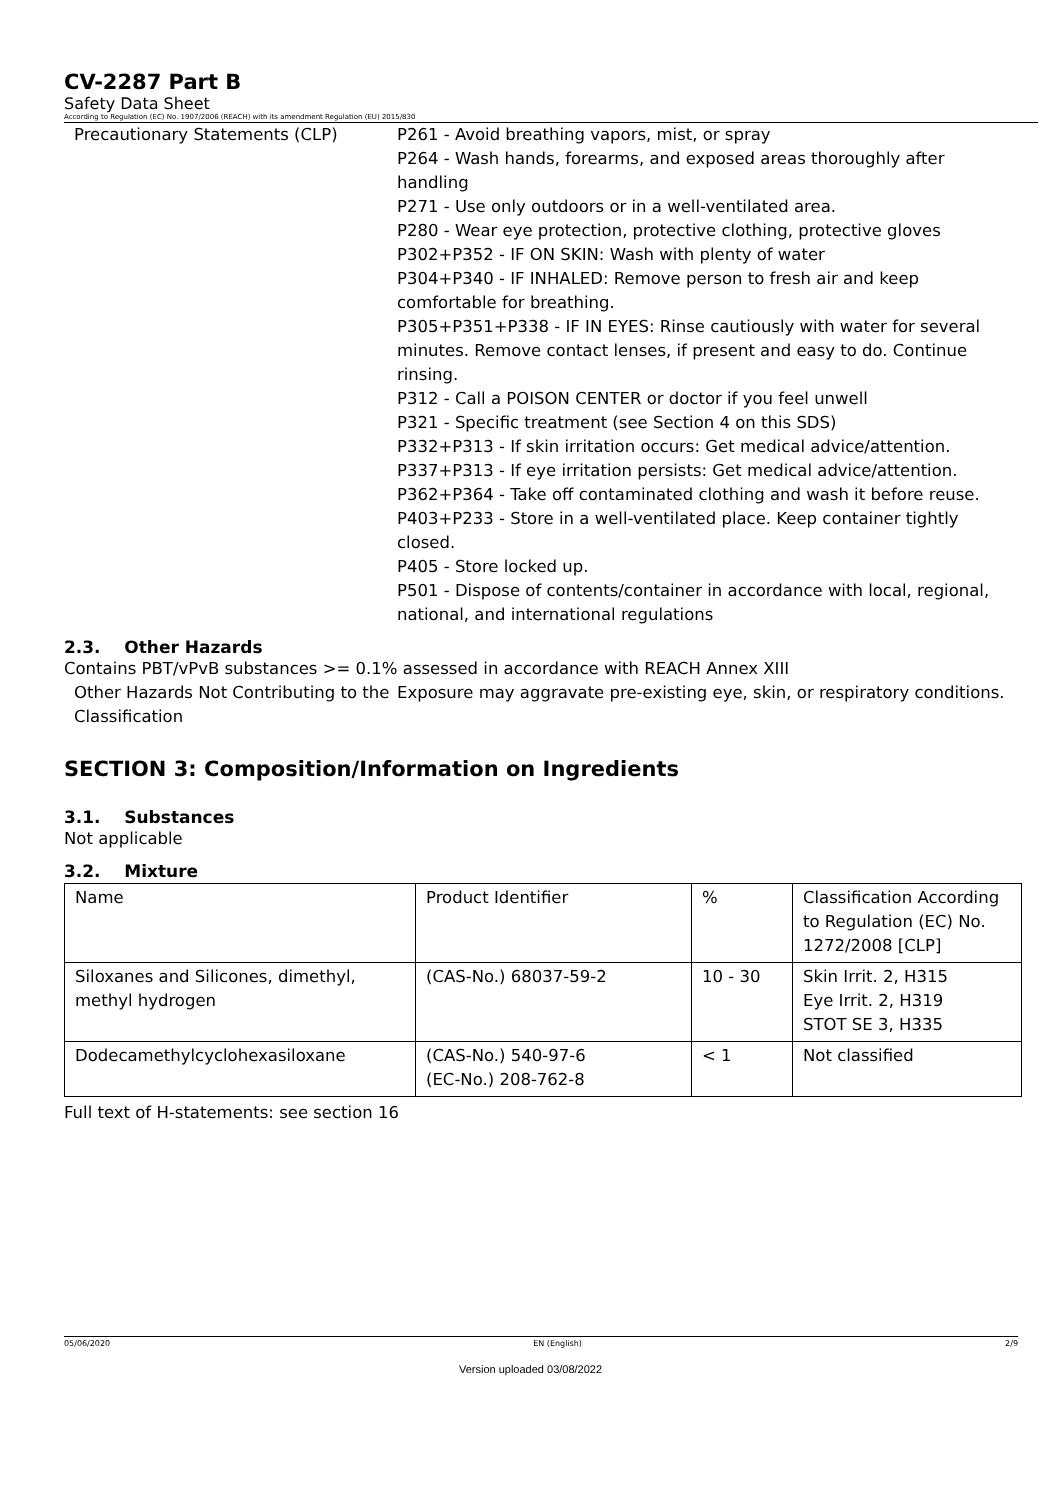CV-2287 Part B
Safety Data Sheet
According to Regulation (EC) No. 1907/2006 (REACH) with its amendment Regulation (EU) 2015/830
Precautionary Statements (CLP) P261 - Avoid breathing vapors, mist, or spray
P264 - Wash hands, forearms, and exposed areas thoroughly after handling
P271 - Use only outdoors or in a well-ventilated area.
P280 - Wear eye protection, protective clothing, protective gloves
P302+P352 - IF ON SKIN: Wash with plenty of water
P304+P340 - IF INHALED: Remove person to fresh air and keep comfortable for breathing.
P305+P351+P338 - IF IN EYES: Rinse cautiously with water for several minutes. Remove contact lenses, if present and easy to do. Continue rinsing.
P312 - Call a POISON CENTER or doctor if you feel unwell
P321 - Specific treatment (see Section 4 on this SDS)
P332+P313 - If skin irritation occurs: Get medical advice/attention.
P337+P313 - If eye irritation persists: Get medical advice/attention.
P362+P364 - Take off contaminated clothing and wash it before reuse.
P403+P233 - Store in a well-ventilated place. Keep container tightly closed.
P405 - Store locked up.
P501 - Dispose of contents/container in accordance with local, regional, national, and international regulations
2.3. Other Hazards
Contains PBT/vPvB substances >= 0.1% assessed in accordance with REACH Annex XIII
Other Hazards Not Contributing to the Classification
Exposure may aggravate pre-existing eye, skin, or respiratory conditions.
SECTION 3: Composition/Information on Ingredients
3.1. Substances
Not applicable
3.2. Mixture
| Name | Product Identifier | % | Classification According to Regulation (EC) No. 1272/2008 [CLP] |
| Siloxanes and Silicones, dimethyl, methyl hydrogen | (CAS-No.) 68037-59-2 | 10 - 30 | Skin Irrit. 2, H315 Eye Irrit. 2, H319 STOT SE 3, H335 |
| Dodecamethylcyclohexasiloxane | (CAS-No.) 540-97-6 (EC-No.) 208-762-8 | < 1 | Not classified |
Full text of H-statements: see section 16
05/06/2020 EN (English) 2/9
Version uploaded 03/08/2022